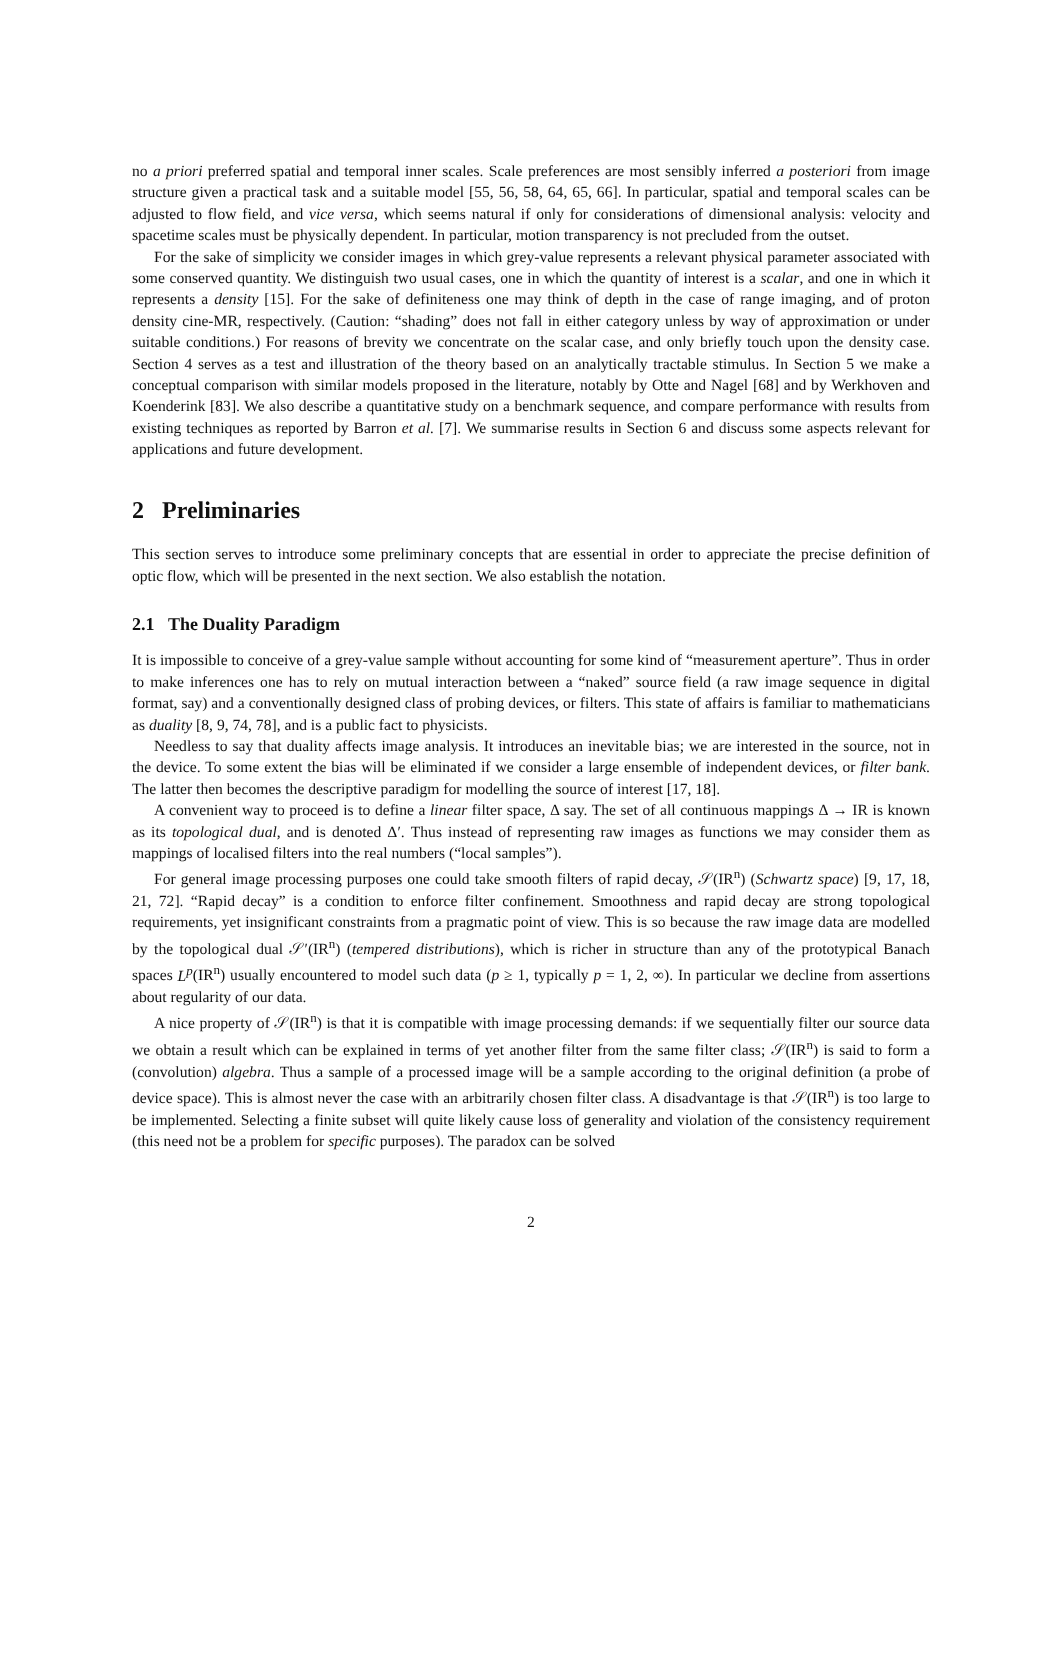no a priori preferred spatial and temporal inner scales. Scale preferences are most sensibly inferred a posteriori from image structure given a practical task and a suitable model [55, 56, 58, 64, 65, 66]. In particular, spatial and temporal scales can be adjusted to flow field, and vice versa, which seems natural if only for considerations of dimensional analysis: velocity and spacetime scales must be physically dependent. In particular, motion transparency is not precluded from the outset.
For the sake of simplicity we consider images in which grey-value represents a relevant physical parameter associated with some conserved quantity. We distinguish two usual cases, one in which the quantity of interest is a scalar, and one in which it represents a density [15]. For the sake of definiteness one may think of depth in the case of range imaging, and of proton density cine-MR, respectively. (Caution: “shading” does not fall in either category unless by way of approximation or under suitable conditions.) For reasons of brevity we concentrate on the scalar case, and only briefly touch upon the density case. Section 4 serves as a test and illustration of the theory based on an analytically tractable stimulus. In Section 5 we make a conceptual comparison with similar models proposed in the literature, notably by Otte and Nagel [68] and by Werkhoven and Koenderink [83]. We also describe a quantitative study on a benchmark sequence, and compare performance with results from existing techniques as reported by Barron et al. [7]. We summarise results in Section 6 and discuss some aspects relevant for applications and future development.
2 Preliminaries
This section serves to introduce some preliminary concepts that are essential in order to appreciate the precise definition of optic flow, which will be presented in the next section. We also establish the notation.
2.1 The Duality Paradigm
It is impossible to conceive of a grey-value sample without accounting for some kind of “measurement aperture”. Thus in order to make inferences one has to rely on mutual interaction between a “naked” source field (a raw image sequence in digital format, say) and a conventionally designed class of probing devices, or filters. This state of affairs is familiar to mathematicians as duality [8, 9, 74, 78], and is a public fact to physicists.
Needless to say that duality affects image analysis. It introduces an inevitable bias; we are interested in the source, not in the device. To some extent the bias will be eliminated if we consider a large ensemble of independent devices, or filter bank. The latter then becomes the descriptive paradigm for modelling the source of interest [17, 18].
A convenient way to proceed is to define a linear filter space, Δ say. The set of all continuous mappings Δ → IR is known as its topological dual, and is denoted Δ′. Thus instead of representing raw images as functions we may consider them as mappings of localised filters into the real numbers (“local samples”).
For general image processing purposes one could take smooth filters of rapid decay, 𝒮(IR<sup>n</sup>) (Schwartz space) [9, 17, 18, 21, 72]. “Rapid decay” is a condition to enforce filter confinement. Smoothness and rapid decay are strong topological requirements, yet insignificant constraints from a pragmatic point of view. This is so because the raw image data are modelled by the topological dual 𝒮′(IR<sup>n</sup>) (tempered distributions), which is richer in structure than any of the prototypical Banach spaces L<sup>p</sup>(IR<sup>n</sup>) usually encountered to model such data (p ≥ 1, typically p = 1, 2, ∞). In particular we decline from assertions about regularity of our data.
A nice property of 𝒮(IR<sup>n</sup>) is that it is compatible with image processing demands: if we sequentially filter our source data we obtain a result which can be explained in terms of yet another filter from the same filter class; 𝒮(IR<sup>n</sup>) is said to form a (convolution) algebra. Thus a sample of a processed image will be a sample according to the original definition (a probe of device space). This is almost never the case with an arbitrarily chosen filter class. A disadvantage is that 𝒮(IR<sup>n</sup>) is too large to be implemented. Selecting a finite subset will quite likely cause loss of generality and violation of the consistency requirement (this need not be a problem for specific purposes). The paradox can be solved
2